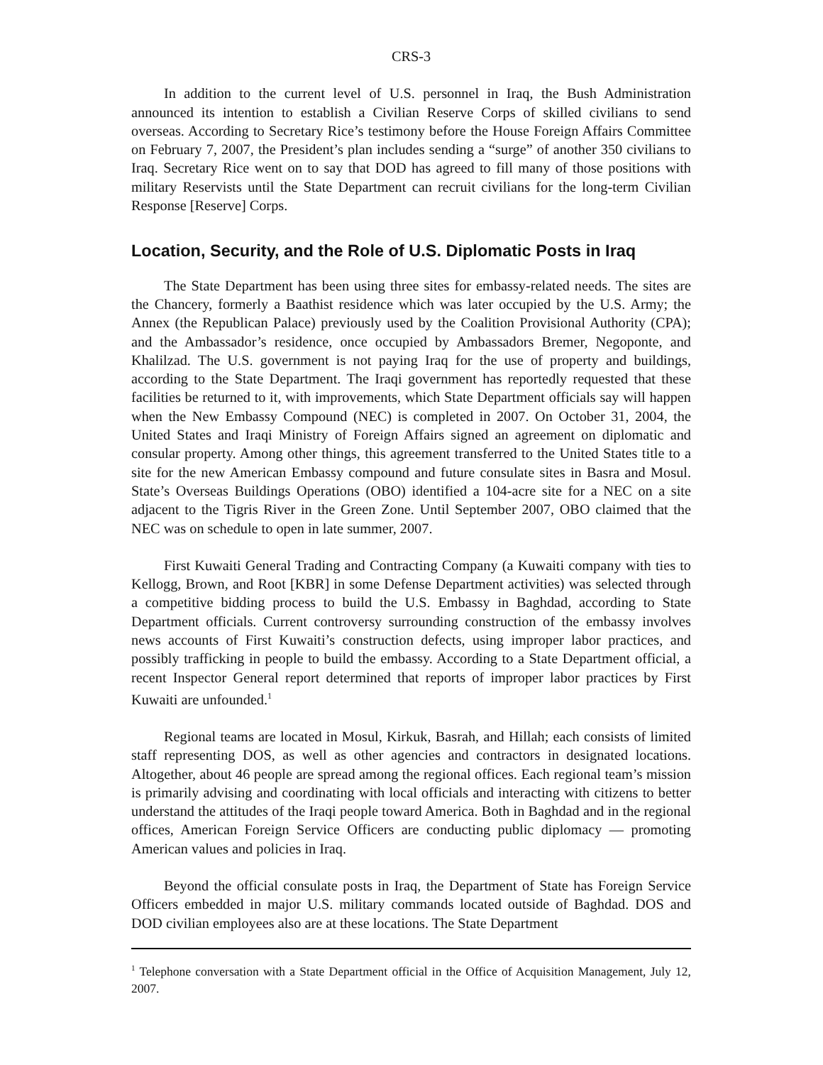CRS-3
In addition to the current level of U.S. personnel in Iraq, the Bush Administration announced its intention to establish a Civilian Reserve Corps of skilled civilians to send overseas. According to Secretary Rice’s testimony before the House Foreign Affairs Committee on February 7, 2007, the President’s plan includes sending a “surge” of another 350 civilians to Iraq. Secretary Rice went on to say that DOD has agreed to fill many of those positions with military Reservists until the State Department can recruit civilians for the long-term Civilian Response [Reserve] Corps.
Location, Security, and the Role of U.S. Diplomatic Posts in Iraq
The State Department has been using three sites for embassy-related needs. The sites are the Chancery, formerly a Baathist residence which was later occupied by the U.S. Army; the Annex (the Republican Palace) previously used by the Coalition Provisional Authority (CPA); and the Ambassador’s residence, once occupied by Ambassadors Bremer, Negoponte, and Khalilzad. The U.S. government is not paying Iraq for the use of property and buildings, according to the State Department. The Iraqi government has reportedly requested that these facilities be returned to it, with improvements, which State Department officials say will happen when the New Embassy Compound (NEC) is completed in 2007. On October 31, 2004, the United States and Iraqi Ministry of Foreign Affairs signed an agreement on diplomatic and consular property. Among other things, this agreement transferred to the United States title to a site for the new American Embassy compound and future consulate sites in Basra and Mosul. State’s Overseas Buildings Operations (OBO) identified a 104-acre site for a NEC on a site adjacent to the Tigris River in the Green Zone. Until September 2007, OBO claimed that the NEC was on schedule to open in late summer, 2007.
First Kuwaiti General Trading and Contracting Company (a Kuwaiti company with ties to Kellogg, Brown, and Root [KBR] in some Defense Department activities) was selected through a competitive bidding process to build the U.S. Embassy in Baghdad, according to State Department officials. Current controversy surrounding construction of the embassy involves news accounts of First Kuwaiti’s construction defects, using improper labor practices, and possibly trafficking in people to build the embassy. According to a State Department official, a recent Inspector General report determined that reports of improper labor practices by First Kuwaiti are unfounded.<sup>1</sup>
Regional teams are located in Mosul, Kirkuk, Basrah, and Hillah; each consists of limited staff representing DOS, as well as other agencies and contractors in designated locations. Altogether, about 46 people are spread among the regional offices. Each regional team’s mission is primarily advising and coordinating with local officials and interacting with citizens to better understand the attitudes of the Iraqi people toward America. Both in Baghdad and in the regional offices, American Foreign Service Officers are conducting public diplomacy — promoting American values and policies in Iraq.
Beyond the official consulate posts in Iraq, the Department of State has Foreign Service Officers embedded in major U.S. military commands located outside of Baghdad. DOS and DOD civilian employees also are at these locations. The State Department
<sup>1</sup> Telephone conversation with a State Department official in the Office of Acquisition Management, July 12, 2007.